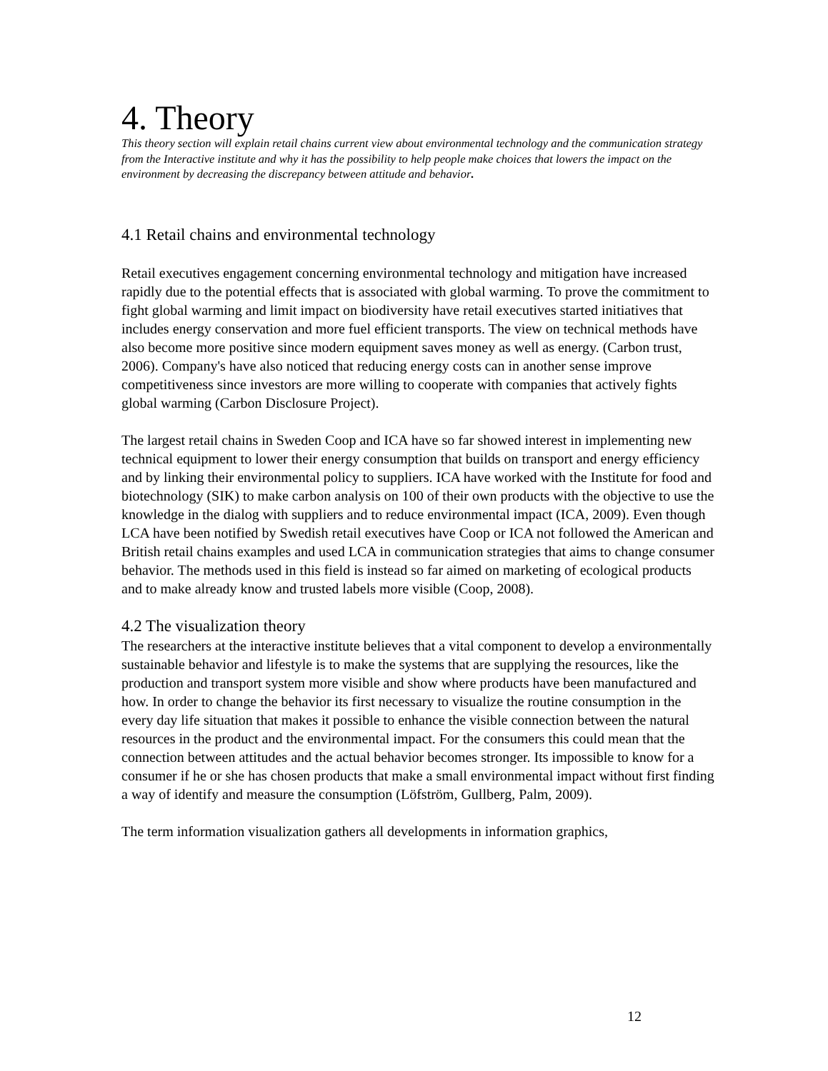4. Theory
This theory section will explain retail chains current view about environmental technology and the communication strategy from the Interactive institute and why it has the possibility to help people make choices that lowers the impact on the environment by decreasing the discrepancy between attitude and behavior.
4.1 Retail chains and environmental technology
Retail executives engagement concerning environmental technology and mitigation have increased rapidly due to the potential effects that is associated with global warming. To prove the commitment to fight global warming and limit impact on biodiversity have retail executives started initiatives that includes energy conservation and more fuel efficient transports. The view on technical methods have also become more positive since modern equipment saves money as well as energy. (Carbon trust, 2006). Company's have also noticed that reducing energy costs can in another sense improve competitiveness since investors are more willing to cooperate with companies that actively fights global warming (Carbon Disclosure Project).
The largest retail chains in Sweden Coop and ICA have so far showed interest in implementing new technical equipment to lower their energy consumption that builds on transport and energy efficiency and by linking their environmental policy to suppliers. ICA have worked with the Institute for food and biotechnology (SIK) to make carbon analysis on 100 of their own products with the objective to use the knowledge in the dialog with suppliers and to reduce environmental impact (ICA, 2009). Even though LCA have been notified by Swedish retail executives have Coop or ICA not followed the American and British retail chains examples and used LCA in communication strategies that aims to change consumer behavior. The methods used in this field is instead so far aimed on marketing of ecological products and to make already know and trusted labels more visible (Coop, 2008).
4.2 The visualization theory
The researchers at the interactive institute believes that a vital component to develop a environmentally sustainable behavior and lifestyle is to make the systems that are supplying the resources, like the production and transport system more visible and show where products have been manufactured and how. In order to change the behavior its first necessary to visualize the routine consumption in the every day life situation that makes it possible to enhance the visible connection between the natural resources in the product and the environmental impact. For the consumers this could mean that the connection between attitudes and the actual behavior becomes stronger. Its impossible to know for a consumer if he or she has chosen products that make a small environmental impact without first finding a way of identify and measure the consumption (Löfström, Gullberg, Palm, 2009).
The term information visualization gathers all developments in information graphics,
12